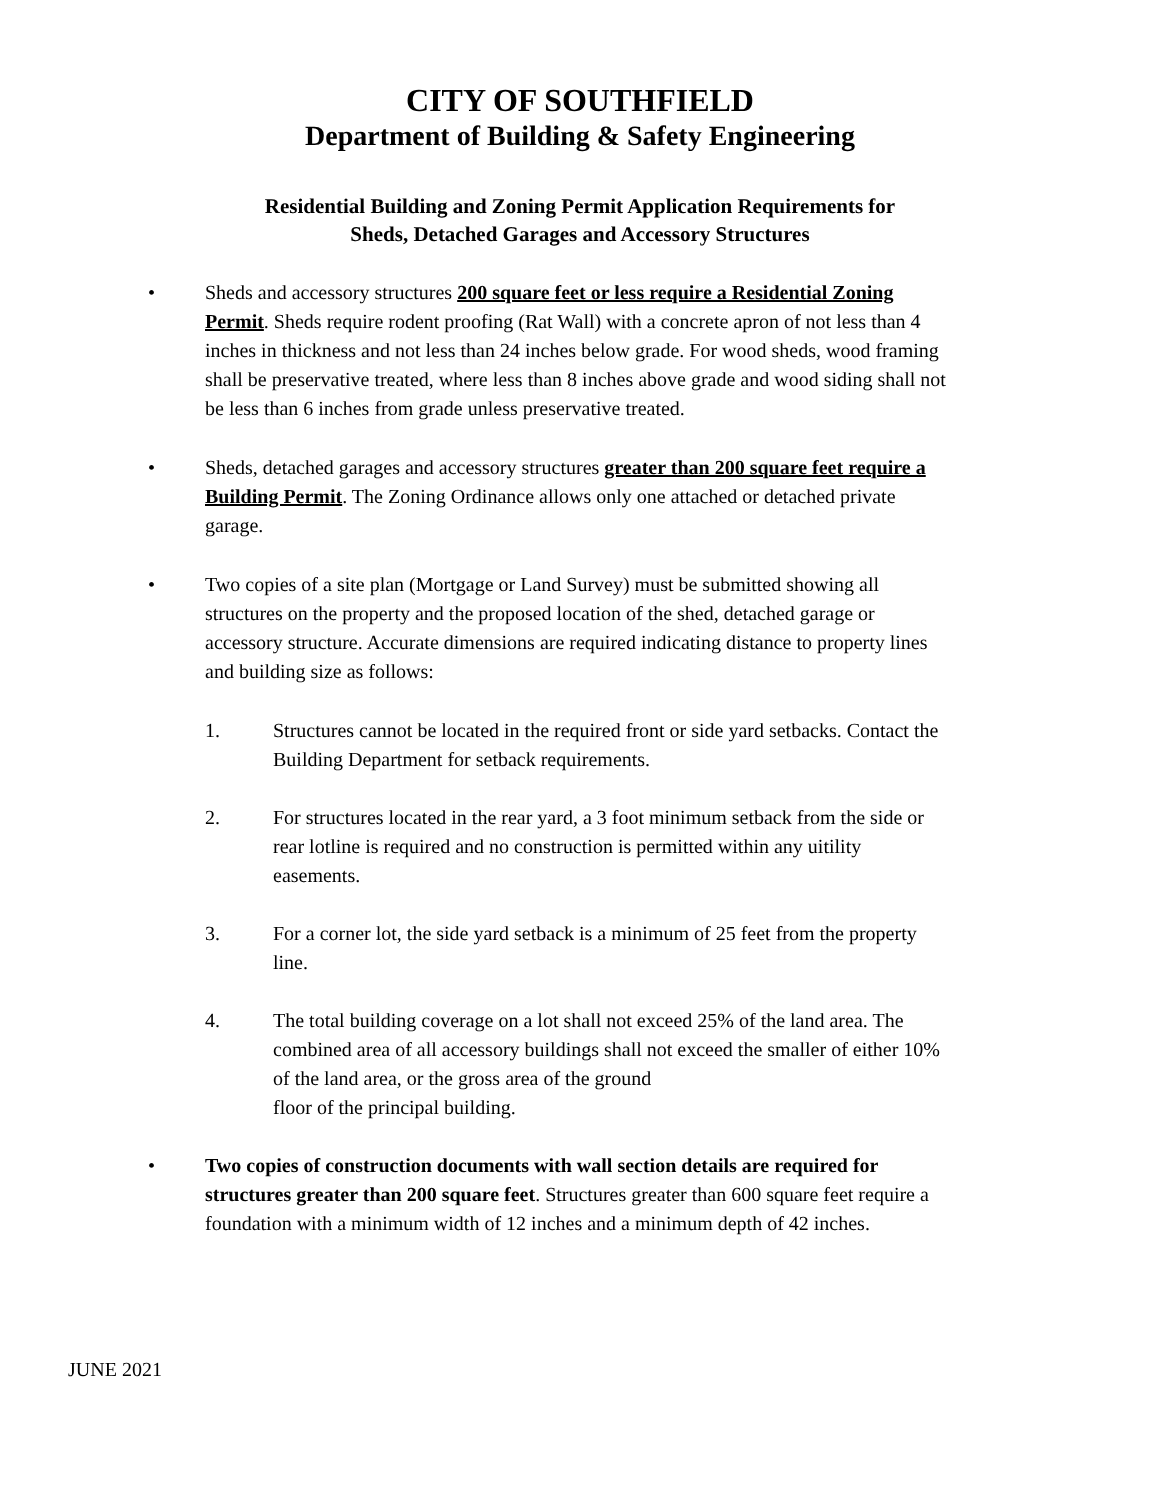CITY OF SOUTHFIELD
Department of Building & Safety Engineering
Residential Building and Zoning Permit Application Requirements for
Sheds, Detached Garages and Accessory Structures
• Sheds and accessory structures 200 square feet or less require a Residential Zoning Permit. Sheds require rodent proofing (Rat Wall) with a concrete apron of not less than 4 inches in thickness and not less than 24 inches below grade. For wood sheds, wood framing shall be preservative treated, where less than 8 inches above grade and wood siding shall not be less than 6 inches from grade unless preservative treated.
• Sheds, detached garages and accessory structures greater than 200 square feet require a Building Permit. The Zoning Ordinance allows only one attached or detached private garage.
• Two copies of a site plan (Mortgage or Land Survey) must be submitted showing all structures on the property and the proposed location of the shed, detached garage or accessory structure. Accurate dimensions are required indicating distance to property lines and building size as follows:
1. Structures cannot be located in the required front or side yard setbacks. Contact the Building Department for setback requirements.
2. For structures located in the rear yard, a 3 foot minimum setback from the side or rear lotline is required and no construction is permitted within any uitility easements.
3. For a corner lot, the side yard setback is a minimum of 25 feet from the property line.
4. The total building coverage on a lot shall not exceed 25% of the land area. The combined area of all accessory buildings shall not exceed the smaller of either 10% of the land area, or the gross area of the ground
floor of the principal building.
• Two copies of construction documents with wall section details are required for structures greater than 200 square feet. Structures greater than 600 square feet require a foundation with a minimum width of 12 inches and a minimum depth of 42 inches.
JUNE 2021